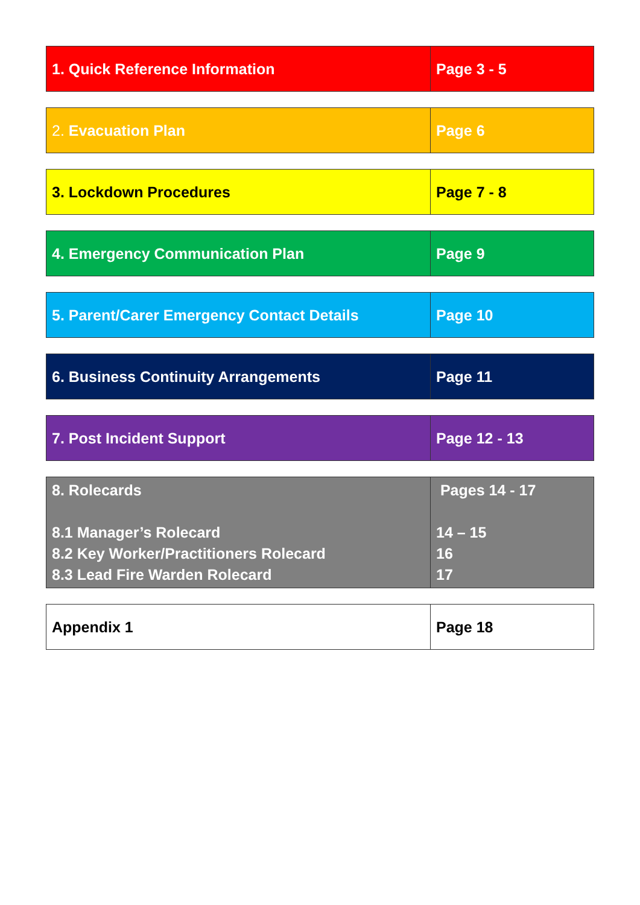| 1. Quick Reference Information | Page 3 - 5 |
| 2. Evacuation Plan | Page 6 |
| 3. Lockdown Procedures | Page 7 - 8 |
| 4. Emergency Communication Plan | Page 9 |
| 5. Parent/Carer Emergency Contact Details | Page 10 |
| 6. Business Continuity Arrangements | Page 11 |
| 7. Post Incident Support | Page 12 - 13 |
| 8. Rolecards 8.1 Manager’s Rolecard 8.2 Key Worker/Practitioners Rolecard 8.3 Lead Fire Warden Rolecard | Pages 14 - 17 14 – 15 16 17 |
| Appendix 1 | Page 18 |